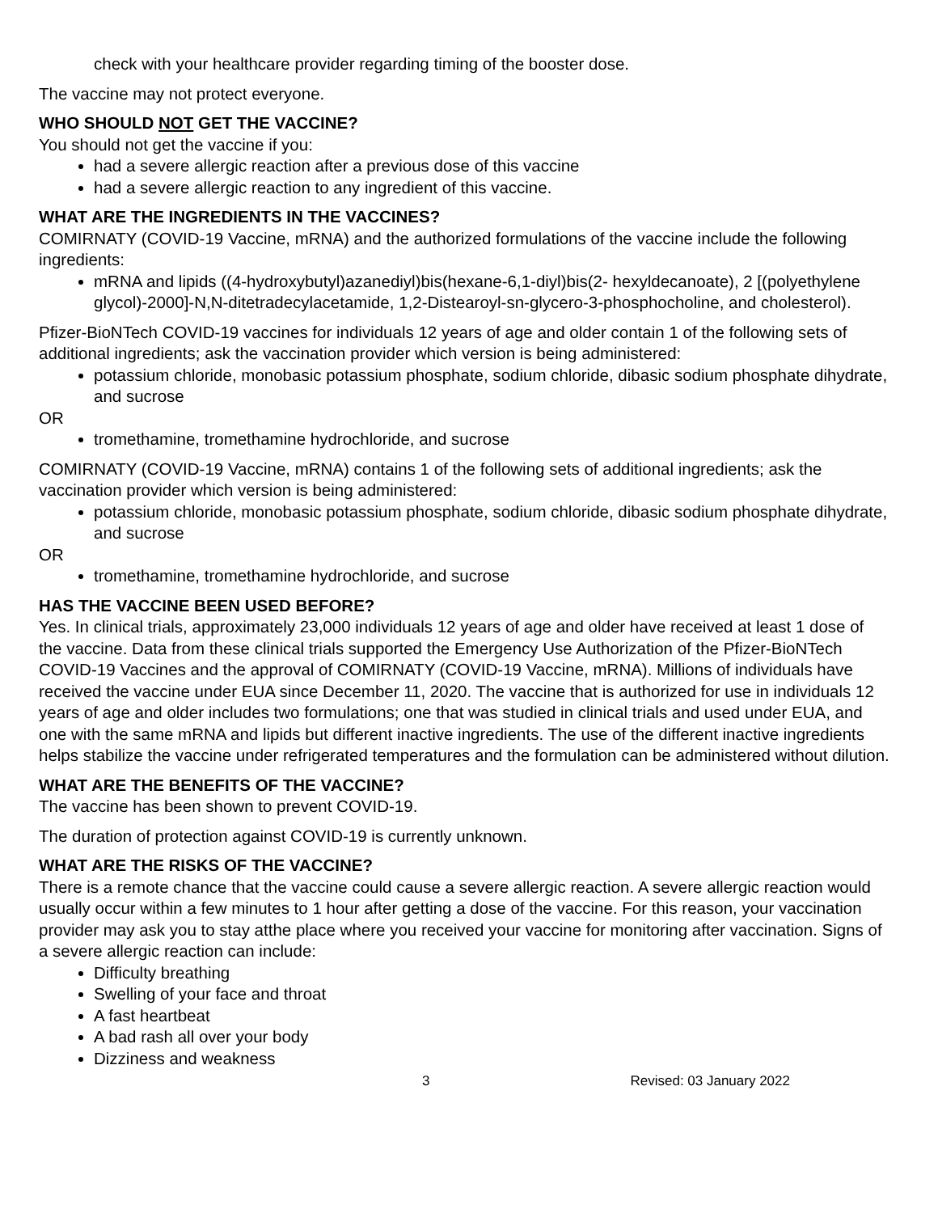check with your healthcare provider regarding timing of the booster dose.
The vaccine may not protect everyone.
WHO SHOULD NOT GET THE VACCINE?
You should not get the vaccine if you:
had a severe allergic reaction after a previous dose of this vaccine
had a severe allergic reaction to any ingredient of this vaccine.
WHAT ARE THE INGREDIENTS IN THE VACCINES?
COMIRNATY (COVID-19 Vaccine, mRNA) and the authorized formulations of the vaccine include the following ingredients:
mRNA and lipids ((4-hydroxybutyl)azanediyl)bis(hexane-6,1-diyl)bis(2- hexyldecanoate), 2 [(polyethylene glycol)-2000]-N,N-ditetradecylacetamide, 1,2-Distearoyl-sn-glycero-3-phosphocholine, and cholesterol).
Pfizer-BioNTech COVID-19 vaccines for individuals 12 years of age and older contain 1 of the following sets of additional ingredients; ask the vaccination provider which version is being administered:
potassium chloride, monobasic potassium phosphate, sodium chloride, dibasic sodium phosphate dihydrate, and sucrose
OR
tromethamine, tromethamine hydrochloride, and sucrose
COMIRNATY (COVID-19 Vaccine, mRNA) contains 1 of the following sets of additional ingredients; ask the vaccination provider which version is being administered:
potassium chloride, monobasic potassium phosphate, sodium chloride, dibasic sodium phosphate dihydrate, and sucrose
OR
tromethamine, tromethamine hydrochloride, and sucrose
HAS THE VACCINE BEEN USED BEFORE?
Yes. In clinical trials, approximately 23,000 individuals 12 years of age and older have received at least 1 dose of the vaccine. Data from these clinical trials supported the Emergency Use Authorization of the Pfizer-BioNTech COVID-19 Vaccines and the approval of COMIRNATY (COVID-19 Vaccine, mRNA). Millions of individuals have received the vaccine under EUA since December 11, 2020. The vaccine that is authorized for use in individuals 12 years of age and older includes two formulations; one that was studied in clinical trials and used under EUA, and one with the same mRNA and lipids but different inactive ingredients. The use of the different inactive ingredients helps stabilize the vaccine under refrigerated temperatures and the formulation can be administered without dilution.
WHAT ARE THE BENEFITS OF THE VACCINE?
The vaccine has been shown to prevent COVID-19.
The duration of protection against COVID-19 is currently unknown.
WHAT ARE THE RISKS OF THE VACCINE?
There is a remote chance that the vaccine could cause a severe allergic reaction. A severe allergic reaction would usually occur within a few minutes to 1 hour after getting a dose of the vaccine. For this reason, your vaccination provider may ask you to stay atthe place where you received your vaccine for monitoring after vaccination. Signs of a severe allergic reaction can include:
Difficulty breathing
Swelling of your face and throat
A fast heartbeat
A bad rash all over your body
Dizziness and weakness
3 Revised: 03 January 2022